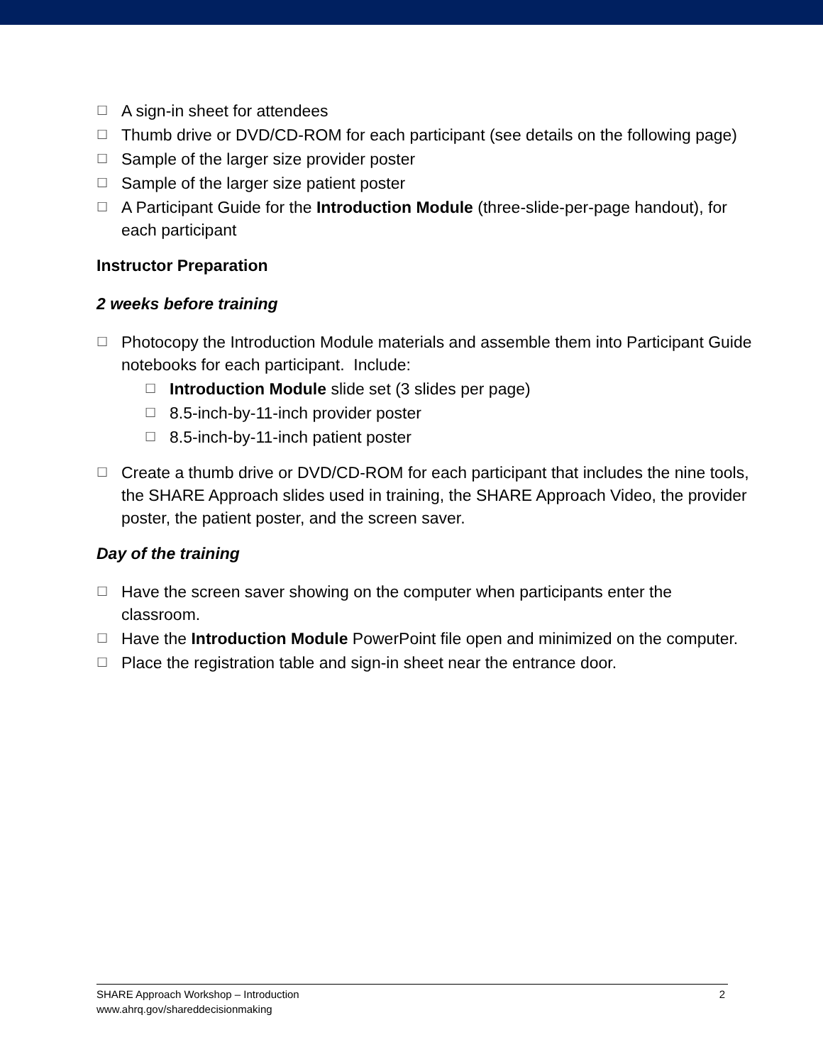☐ A sign-in sheet for attendees
☐ Thumb drive or DVD/CD-ROM for each participant (see details on the following page)
☐ Sample of the larger size provider poster
☐ Sample of the larger size patient poster
☐ A Participant Guide for the Introduction Module (three-slide-per-page handout), for each participant
Instructor Preparation
2 weeks before training
☐ Photocopy the Introduction Module materials and assemble them into Participant Guide notebooks for each participant. Include:
☐ Introduction Module slide set (3 slides per page)
☐ 8.5-inch-by-11-inch provider poster
☐ 8.5-inch-by-11-inch patient poster
☐ Create a thumb drive or DVD/CD-ROM for each participant that includes the nine tools, the SHARE Approach slides used in training, the SHARE Approach Video, the provider poster, the patient poster, and the screen saver.
Day of the training
☐ Have the screen saver showing on the computer when participants enter the classroom.
☐ Have the Introduction Module PowerPoint file open and minimized on the computer.
☐ Place the registration table and sign-in sheet near the entrance door.
2 SHARE Approach Workshop – Introduction
www.ahrq.gov/shareddecisionmaking